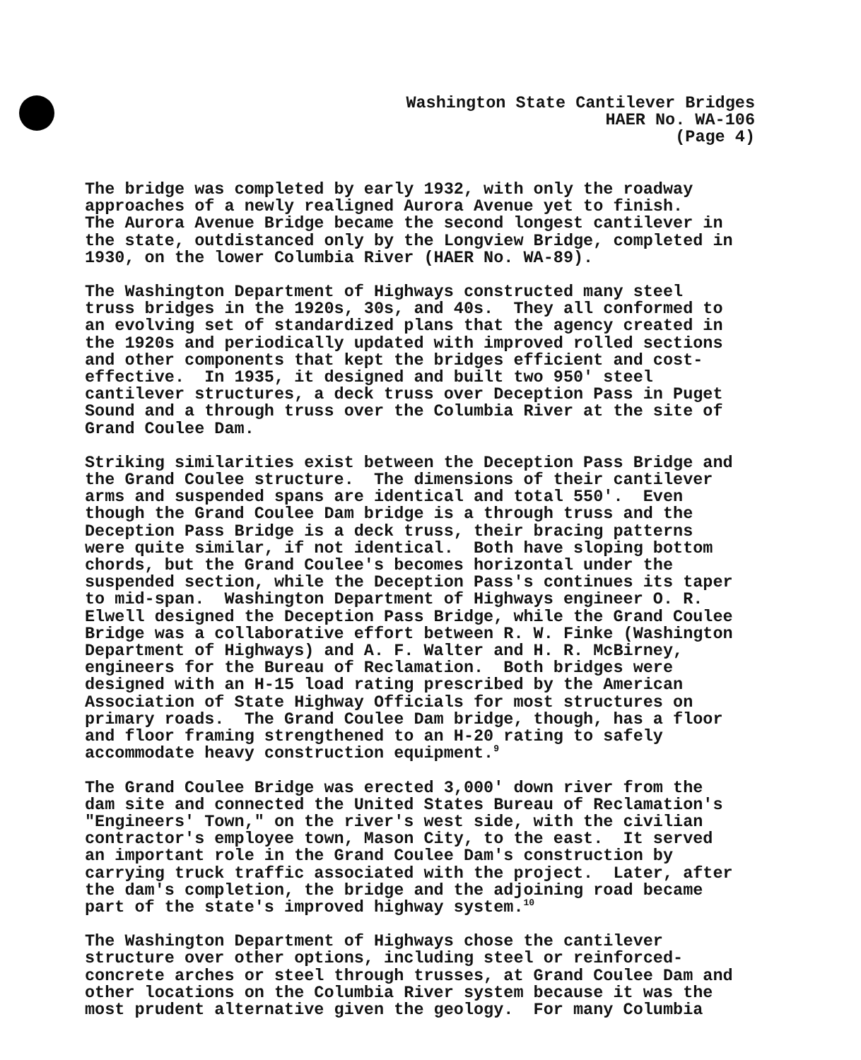Washington State Cantilever Bridges HAER No. WA-106 (Page 4)
The bridge was completed by early 1932, with only the roadway approaches of a newly realigned Aurora Avenue yet to finish. The Aurora Avenue Bridge became the second longest cantilever in the state, outdistanced only by the Longview Bridge, completed in 1930, on the lower Columbia River (HAER No. WA-89).
The Washington Department of Highways constructed many steel truss bridges in the 1920s, 30s, and 40s. They all conformed to an evolving set of standardized plans that the agency created in the 1920s and periodically updated with improved rolled sections and other components that kept the bridges efficient and cost- effective. In 1935, it designed and built two 950' steel cantilever structures, a deck truss over Deception Pass in Puget Sound and a through truss over the Columbia River at the site of Grand Coulee Dam.
Striking similarities exist between the Deception Pass Bridge and the Grand Coulee structure. The dimensions of their cantilever arms and suspended spans are identical and total 550'. Even though the Grand Coulee Dam bridge is a through truss and the Deception Pass Bridge is a deck truss, their bracing patterns were quite similar, if not identical. Both have sloping bottom chords, but the Grand Coulee's becomes horizontal under the suspended section, while the Deception Pass's continues its taper to mid-span. Washington Department of Highways engineer O. R. Elwell designed the Deception Pass Bridge, while the Grand Coulee Bridge was a collaborative effort between R. W. Finke (Washington Department of Highways) and A. F. Walter and H. R. McBirney, engineers for the Bureau of Reclamation. Both bridges were designed with an H-15 load rating prescribed by the American Association of State Highway Officials for most structures on primary roads. The Grand Coulee Dam bridge, though, has a floor and floor framing strengthened to an H-20 rating to safely accommodate heavy construction equipment.<sup>9</sup>
The Grand Coulee Bridge was erected 3,000' down river from the dam site and connected the United States Bureau of Reclamation's "Engineers' Town," on the river's west side, with the civilian contractor's employee town, Mason City, to the east. It served an important role in the Grand Coulee Dam's construction by carrying truck traffic associated with the project. Later, after the dam's completion, the bridge and the adjoining road became part of the state's improved highway system.<sup>10</sup>
The Washington Department of Highways chose the cantilever structure over other options, including steel or reinforced- concrete arches or steel through trusses, at Grand Coulee Dam and other locations on the Columbia River system because it was the most prudent alternative given the geology. For many Columbia